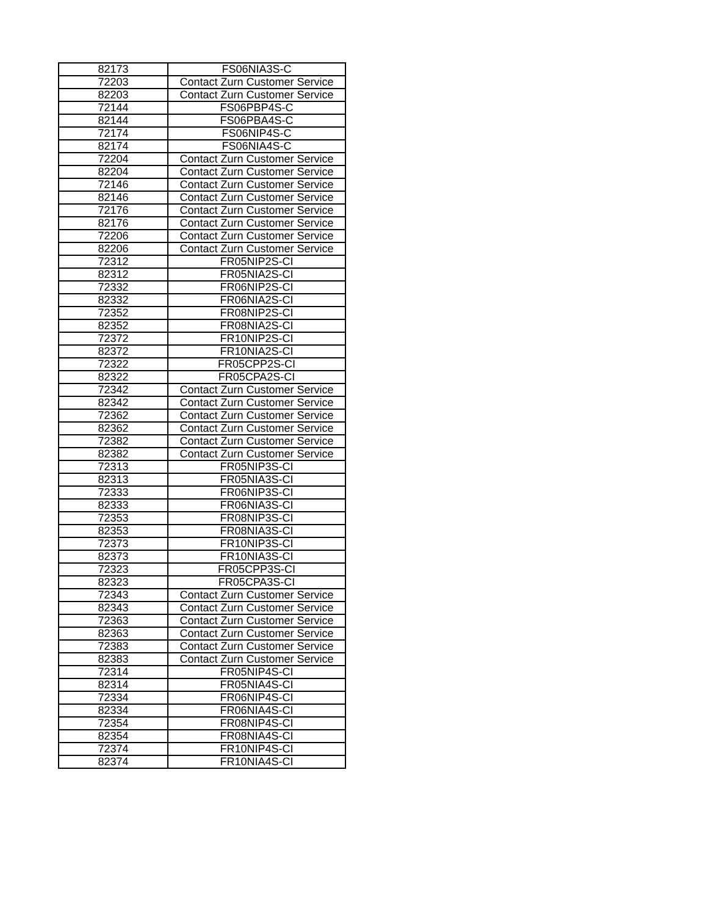| 82173 | FS06NIA3S-C |
| 72203 | Contact Zurn Customer Service |
| 82203 | Contact Zurn Customer Service |
| 72144 | FS06PBP4S-C |
| 82144 | FS06PBA4S-C |
| 72174 | FS06NIP4S-C |
| 82174 | FS06NIA4S-C |
| 72204 | Contact Zurn Customer Service |
| 82204 | Contact Zurn Customer Service |
| 72146 | Contact Zurn Customer Service |
| 82146 | Contact Zurn Customer Service |
| 72176 | Contact Zurn Customer Service |
| 82176 | Contact Zurn Customer Service |
| 72206 | Contact Zurn Customer Service |
| 82206 | Contact Zurn Customer Service |
| 72312 | FR05NIP2S-CI |
| 82312 | FR05NIA2S-CI |
| 72332 | FR06NIP2S-CI |
| 82332 | FR06NIA2S-CI |
| 72352 | FR08NIP2S-CI |
| 82352 | FR08NIA2S-CI |
| 72372 | FR10NIP2S-CI |
| 82372 | FR10NIA2S-CI |
| 72322 | FR05CPP2S-CI |
| 82322 | FR05CPA2S-CI |
| 72342 | Contact Zurn Customer Service |
| 82342 | Contact Zurn Customer Service |
| 72362 | Contact Zurn Customer Service |
| 82362 | Contact Zurn Customer Service |
| 72382 | Contact Zurn Customer Service |
| 82382 | Contact Zurn Customer Service |
| 72313 | FR05NIP3S-CI |
| 82313 | FR05NIA3S-CI |
| 72333 | FR06NIP3S-CI |
| 82333 | FR06NIA3S-CI |
| 72353 | FR08NIP3S-CI |
| 82353 | FR08NIA3S-CI |
| 72373 | FR10NIP3S-CI |
| 82373 | FR10NIA3S-CI |
| 72323 | FR05CPP3S-CI |
| 82323 | FR05CPA3S-CI |
| 72343 | Contact Zurn Customer Service |
| 82343 | Contact Zurn Customer Service |
| 72363 | Contact Zurn Customer Service |
| 82363 | Contact Zurn Customer Service |
| 72383 | Contact Zurn Customer Service |
| 82383 | Contact Zurn Customer Service |
| 72314 | FR05NIP4S-CI |
| 82314 | FR05NIA4S-CI |
| 72334 | FR06NIP4S-CI |
| 82334 | FR06NIA4S-CI |
| 72354 | FR08NIP4S-CI |
| 82354 | FR08NIA4S-CI |
| 72374 | FR10NIP4S-CI |
| 82374 | FR10NIA4S-CI |